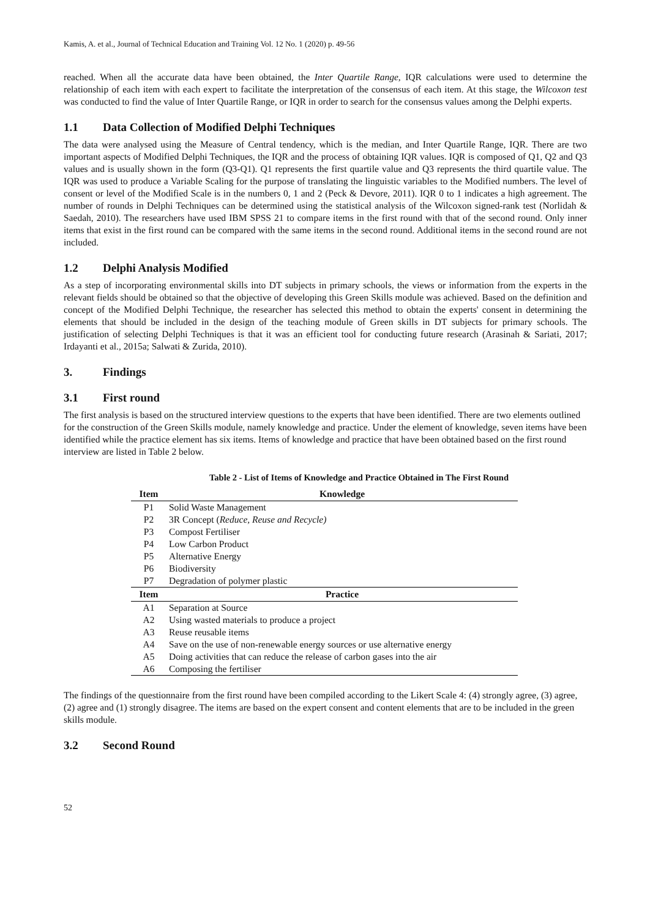Kamis, A. et al., Journal of Technical Education and Training Vol. 12 No. 1 (2020) p. 49-56
reached. When all the accurate data have been obtained, the Inter Quartile Range, IQR calculations were used to determine the relationship of each item with each expert to facilitate the interpretation of the consensus of each item. At this stage, the Wilcoxon test was conducted to find the value of Inter Quartile Range, or IQR in order to search for the consensus values among the Delphi experts.
1.1 Data Collection of Modified Delphi Techniques
The data were analysed using the Measure of Central tendency, which is the median, and Inter Quartile Range, IQR. There are two important aspects of Modified Delphi Techniques, the IQR and the process of obtaining IQR values. IQR is composed of Q1, Q2 and Q3 values and is usually shown in the form (Q3-Q1). Q1 represents the first quartile value and Q3 represents the third quartile value. The IQR was used to produce a Variable Scaling for the purpose of translating the linguistic variables to the Modified numbers. The level of consent or level of the Modified Scale is in the numbers 0, 1 and 2 (Peck & Devore, 2011). IQR 0 to 1 indicates a high agreement. The number of rounds in Delphi Techniques can be determined using the statistical analysis of the Wilcoxon signed-rank test (Norlidah & Saedah, 2010). The researchers have used IBM SPSS 21 to compare items in the first round with that of the second round. Only inner items that exist in the first round can be compared with the same items in the second round. Additional items in the second round are not included.
1.2 Delphi Analysis Modified
As a step of incorporating environmental skills into DT subjects in primary schools, the views or information from the experts in the relevant fields should be obtained so that the objective of developing this Green Skills module was achieved. Based on the definition and concept of the Modified Delphi Technique, the researcher has selected this method to obtain the experts' consent in determining the elements that should be included in the design of the teaching module of Green skills in DT subjects for primary schools. The justification of selecting Delphi Techniques is that it was an efficient tool for conducting future research (Arasinah & Sariati, 2017; Irdayanti et al., 2015a; Salwati & Zurida, 2010).
3. Findings
3.1 First round
The first analysis is based on the structured interview questions to the experts that have been identified. There are two elements outlined for the construction of the Green Skills module, namely knowledge and practice. Under the element of knowledge, seven items have been identified while the practice element has six items. Items of knowledge and practice that have been obtained based on the first round interview are listed in Table 2 below.
Table 2 - List of Items of Knowledge and Practice Obtained in The First Round
| Item | Knowledge |
| --- | --- |
| P1 | Solid Waste Management |
| P2 | 3R Concept ( Reduce, Reuse and Recycle) |
| P3 | Compost Fertiliser |
| P4 | Low Carbon Product |
| P5 | Alternative Energy |
| P6 | Biodiversity |
| P7 | Degradation of polymer plastic |
| Item | Practice |
| A1 | Separation at Source |
| A2 | Using wasted materials to produce a project |
| A3 | Reuse reusable items |
| A4 | Save on the use of non-renewable energy sources or use alternative energy |
| A5 | Doing activities that can reduce the release of carbon gases into the air |
| A6 | Composing the fertiliser |
The findings of the questionnaire from the first round have been compiled according to the Likert Scale 4: (4) strongly agree, (3) agree, (2) agree and (1) strongly disagree. The items are based on the expert consent and content elements that are to be included in the green skills module.
3.2 Second Round
52